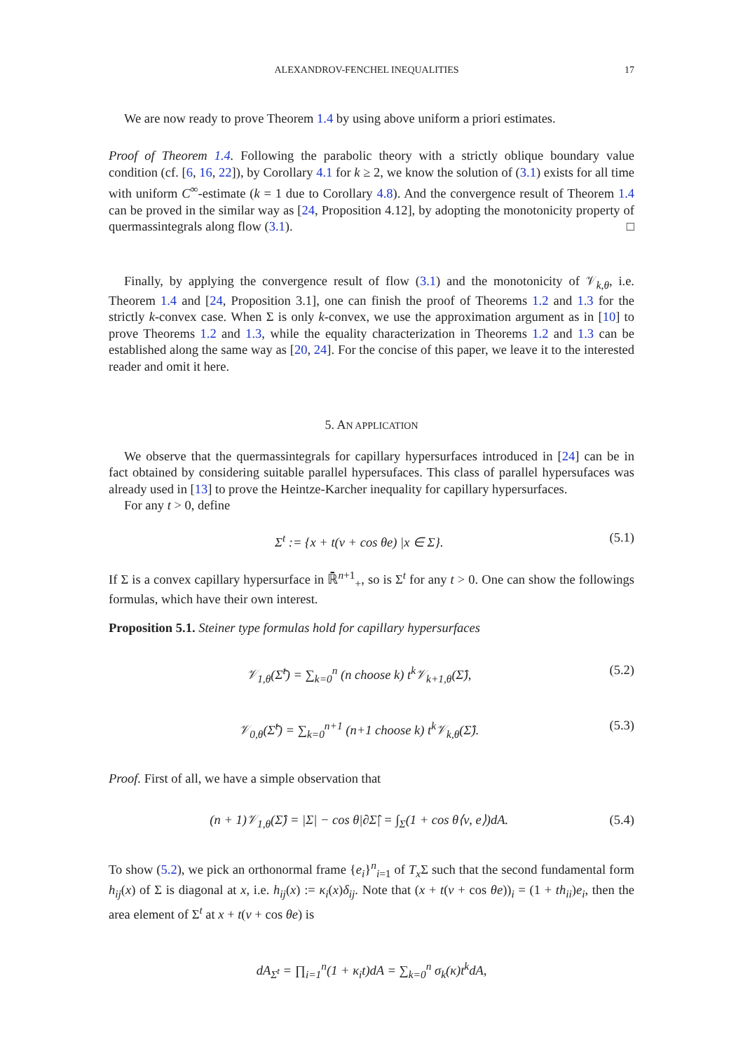ALEXANDROV-FENCHEL INEQUALITIES 17
We are now ready to prove Theorem 1.4 by using above uniform a priori estimates.
Proof of Theorem 1.4. Following the parabolic theory with a strictly oblique boundary value condition (cf. [6, 16, 22]), by Corollary 4.1 for k ≥ 2, we know the solution of (3.1) exists for all time with uniform C<sup>∞</sup>-estimate (k = 1 due to Corollary 4.8). And the convergence result of Theorem 1.4 can be proved in the similar way as [24, Proposition 4.12], by adopting the monotonicity property of quermassintegrals along flow (3.1). □
Finally, by applying the convergence result of flow (3.1) and the monotonicity of 𝒱<sub>k,θ</sub>, i.e. Theorem 1.4 and [24, Proposition 3.1], one can finish the proof of Theorems 1.2 and 1.3 for the strictly k-convex case. When Σ is only k-convex, we use the approximation argument as in [10] to prove Theorems 1.2 and 1.3, while the equality characterization in Theorems 1.2 and 1.3 can be established along the same way as [20, 24]. For the concise of this paper, we leave it to the interested reader and omit it here.
5. AN APPLICATION
We observe that the quermassintegrals for capillary hypersurfaces introduced in [24] can be in fact obtained by considering suitable parallel hypersufaces. This class of parallel hypersufaces was already used in [13] to prove the Heintze-Karcher inequality for capillary hypersurfaces.
For any t > 0, define
Σ<sup>t</sup> := {x + t(ν + cos θe) |x ∈ Σ}. (5.1)
If Σ is a convex capillary hypersurface in ℝ̄<sup>n+1</sup><sub>+</sub>, so is Σ<sup>t</sup> for any t > 0. One can show the followings formulas, which have their own interest.
Proposition 5.1. Steiner type formulas hold for capillary hypersurfaces
𝒱<sub>1,θ</sub>(Σ̂<sup>t</sup>) = ∑<sub>k=0</sub><sup>n</sup> (n choose k) t<sup>k</sup>𝒱<sub>k+1,θ</sub>(Σ̂), (5.2)
𝒱<sub>0,θ</sub>(Σ̂<sup>t</sup>) = ∑<sub>k=0</sub><sup>n+1</sup> (n+1 choose k) t<sup>k</sup>𝒱<sub>k,θ</sub>(Σ̂). (5.3)
Proof. First of all, we have a simple observation that
(n + 1)𝒱<sub>1,θ</sub>(Σ̂) = |Σ| − cos θ|∂Σ̂| = ∫<sub>Σ</sub>(1 + cos θ⟨ν, e⟩)dA. (5.4)
To show (5.2), we pick an orthonormal frame {e<sub>i</sub>}<sup>n</sup><sub>i=1</sub> of T<sub>x</sub> Σ such that the second fundamental form h<sub>ij</sub>(x) of Σ is diagonal at x, i.e. h<sub>ij</sub>(x) := κ<sub>i</sub>(x)δ<sub>ij</sub>. Note that (x + t(ν + cos θe))<sub>i</sub> = (1 + th<sub>ii</sub>)e<sub>i</sub>, then the area element of Σ<sup>t</sup> at x + t(ν + cos θe) is
dA<sub>Σ<sup>t</sup></sub> = ∏<sub>i=1</sub><sup>n</sup>(1 + κ<sub>i</sub>t)dA = ∑<sub>k=0</sub><sup>n</sup> σ<sub>k</sub>(κ)t<sup>k</sup>dA,